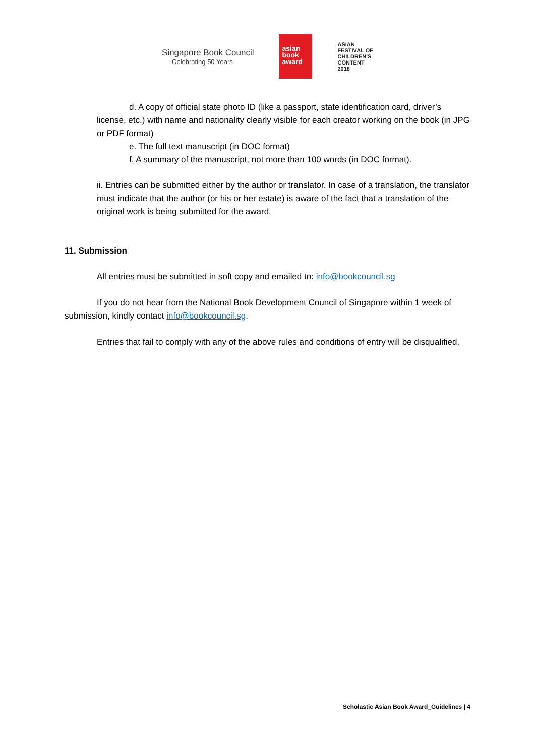Singapore Book Council
Celebrating 50 Years
asian
book
award
ASIAN
FESTIVAL OF
CHILDREN'S
CONTENT
2018
d. A copy of official state photo ID (like a passport, state identification card, driver’s license, etc.) with name and nationality clearly visible for each creator working on the book (in JPG or PDF format)
e. The full text manuscript (in DOC format)
f. A summary of the manuscript, not more than 100 words (in DOC format).
ii. Entries can be submitted either by the author or translator. In case of a translation, the translator must indicate that the author (or his or her estate) is aware of the fact that a translation of the original work is being submitted for the award.
11. Submission
All entries must be submitted in soft copy and emailed to: info@bookcouncil.sg
If you do not hear from the National Book Development Council of Singapore within 1 week of submission, kindly contact info@bookcouncil.sg.
Entries that fail to comply with any of the above rules and conditions of entry will be disqualified.
Scholastic Asian Book Award_Guidelines | 4